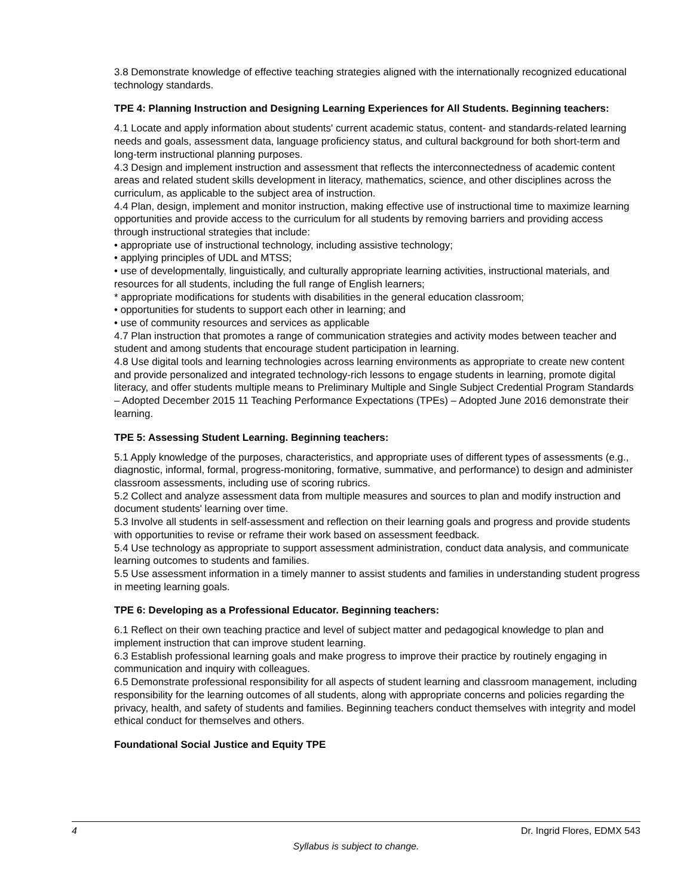3.8 Demonstrate knowledge of effective teaching strategies aligned with the internationally recognized educational technology standards.
TPE 4: Planning Instruction and Designing Learning Experiences for All Students. Beginning teachers:
4.1 Locate and apply information about students' current academic status, content- and standards-related learning needs and goals, assessment data, language proficiency status, and cultural background for both short-term and long-term instructional planning purposes.
4.3 Design and implement instruction and assessment that reflects the interconnectedness of academic content areas and related student skills development in literacy, mathematics, science, and other disciplines across the curriculum, as applicable to the subject area of instruction.
4.4 Plan, design, implement and monitor instruction, making effective use of instructional time to maximize learning opportunities and provide access to the curriculum for all students by removing barriers and providing access through instructional strategies that include:
• appropriate use of instructional technology, including assistive technology;
• applying principles of UDL and MTSS;
• use of developmentally, linguistically, and culturally appropriate learning activities, instructional materials, and resources for all students, including the full range of English learners;
* appropriate modifications for students with disabilities in the general education classroom;
• opportunities for students to support each other in learning; and
• use of community resources and services as applicable
4.7 Plan instruction that promotes a range of communication strategies and activity modes between teacher and student and among students that encourage student participation in learning.
4.8 Use digital tools and learning technologies across learning environments as appropriate to create new content and provide personalized and integrated technology-rich lessons to engage students in learning, promote digital literacy, and offer students multiple means to Preliminary Multiple and Single Subject Credential Program Standards – Adopted December 2015 11 Teaching Performance Expectations (TPEs) – Adopted June 2016 demonstrate their learning.
TPE 5: Assessing Student Learning. Beginning teachers:
5.1 Apply knowledge of the purposes, characteristics, and appropriate uses of different types of assessments (e.g., diagnostic, informal, formal, progress-monitoring, formative, summative, and performance) to design and administer classroom assessments, including use of scoring rubrics.
5.2 Collect and analyze assessment data from multiple measures and sources to plan and modify instruction and document students' learning over time.
5.3 Involve all students in self-assessment and reflection on their learning goals and progress and provide students with opportunities to revise or reframe their work based on assessment feedback.
5.4 Use technology as appropriate to support assessment administration, conduct data analysis, and communicate learning outcomes to students and families.
5.5 Use assessment information in a timely manner to assist students and families in understanding student progress in meeting learning goals.
TPE 6: Developing as a Professional Educator. Beginning teachers:
6.1 Reflect on their own teaching practice and level of subject matter and pedagogical knowledge to plan and implement instruction that can improve student learning.
6.3 Establish professional learning goals and make progress to improve their practice by routinely engaging in communication and inquiry with colleagues.
6.5 Demonstrate professional responsibility for all aspects of student learning and classroom management, including responsibility for the learning outcomes of all students, along with appropriate concerns and policies regarding the privacy, health, and safety of students and families. Beginning teachers conduct themselves with integrity and model ethical conduct for themselves and others.
Foundational Social Justice and Equity TPE
4 Dr. Ingrid Flores, EDMX 543
Syllabus is subject to change.